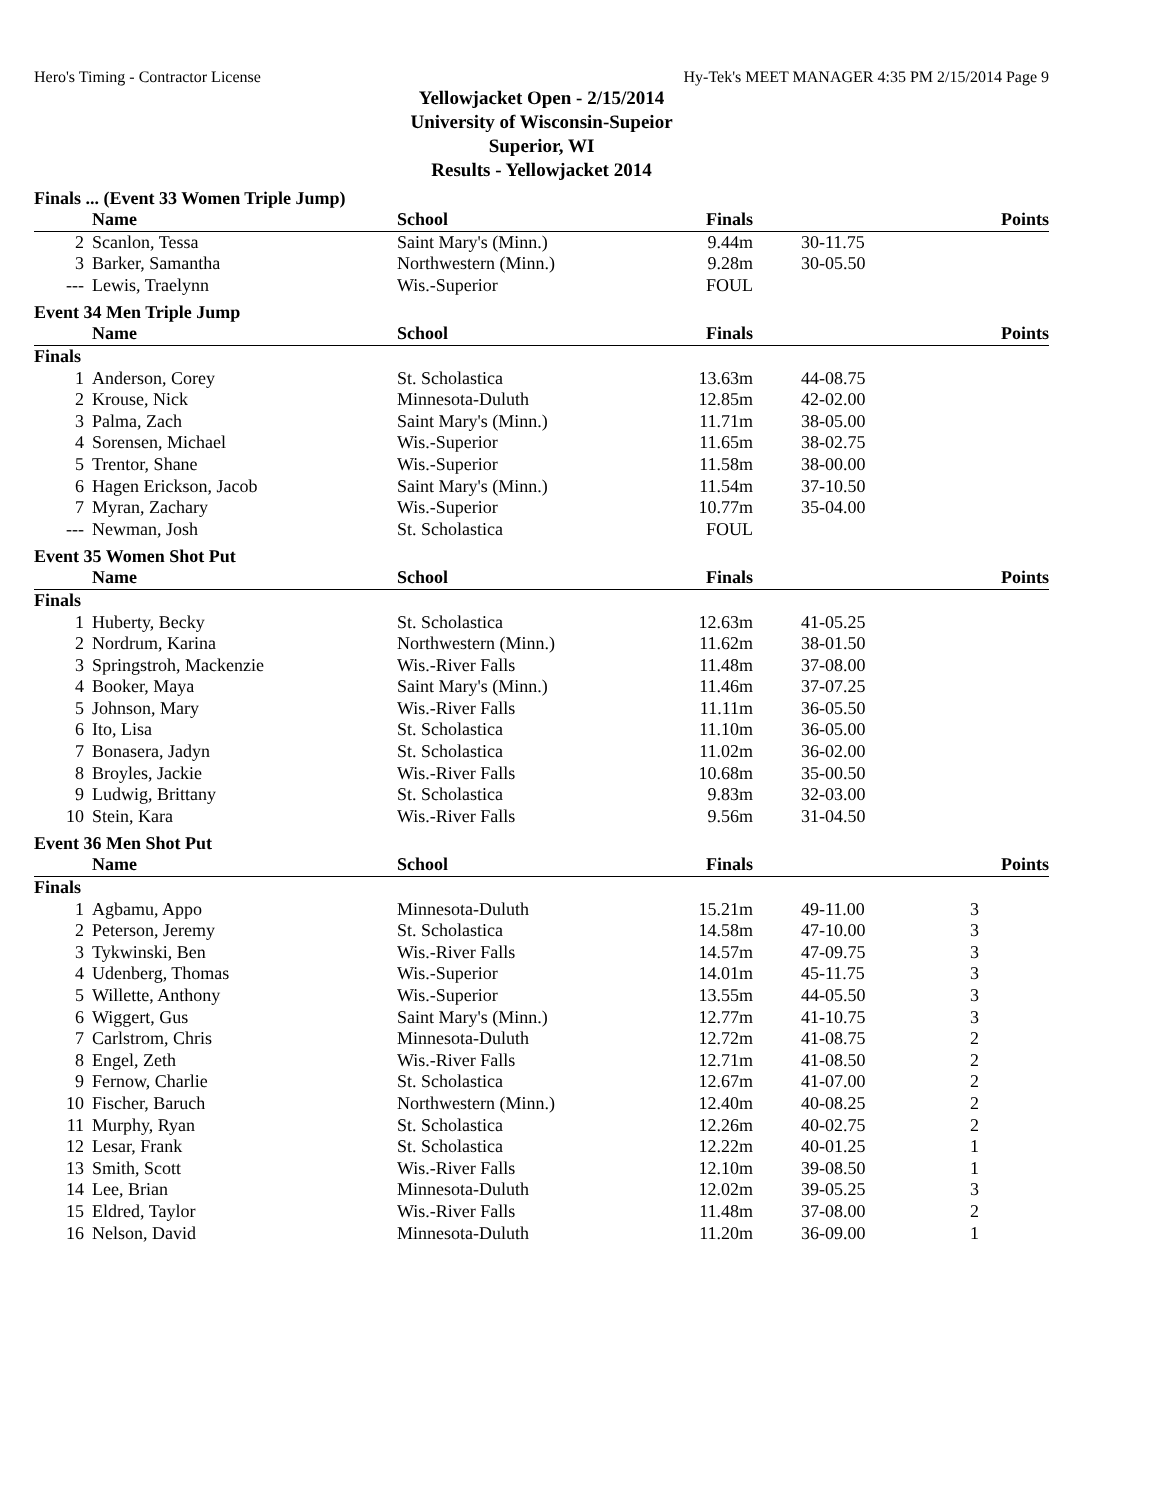Hero's Timing - Contractor License Hy-Tek's MEET MANAGER 4:35 PM 2/15/2014 Page 9
Yellowjacket Open - 2/15/2014
University of Wisconsin-Supeior
Superior, WI
Results - Yellowjacket 2014
Finals ... (Event 33 Women Triple Jump)
| | Name | School | Finals | | Points |
| --- | --- | --- | --- | --- | --- |
| 2 | Scanlon, Tessa | Saint Mary's (Minn.) | 9.44m | 30-11.75 | |
| 3 | Barker, Samantha | Northwestern (Minn.) | 9.28m | 30-05.50 | |
| --- | Lewis, Traelynn | Wis.-Superior | FOUL | | |
Event 34 Men Triple Jump
| | Name | School | Finals | | Points |
| --- | --- | --- | --- | --- | --- |
| Finals | | | | | |
| 1 | Anderson, Corey | St. Scholastica | 13.63m | 44-08.75 | |
| 2 | Krouse, Nick | Minnesota-Duluth | 12.85m | 42-02.00 | |
| 3 | Palma, Zach | Saint Mary's (Minn.) | 11.71m | 38-05.00 | |
| 4 | Sorensen, Michael | Wis.-Superior | 11.65m | 38-02.75 | |
| 5 | Trentor, Shane | Wis.-Superior | 11.58m | 38-00.00 | |
| 6 | Hagen Erickson, Jacob | Saint Mary's (Minn.) | 11.54m | 37-10.50 | |
| 7 | Myran, Zachary | Wis.-Superior | 10.77m | 35-04.00 | |
| --- | Newman, Josh | St. Scholastica | FOUL | | |
Event 35 Women Shot Put
| | Name | School | Finals | | Points |
| --- | --- | --- | --- | --- | --- |
| Finals | | | | | |
| 1 | Huberty, Becky | St. Scholastica | 12.63m | 41-05.25 | |
| 2 | Nordrum, Karina | Northwestern (Minn.) | 11.62m | 38-01.50 | |
| 3 | Springstroh, Mackenzie | Wis.-River Falls | 11.48m | 37-08.00 | |
| 4 | Booker, Maya | Saint Mary's (Minn.) | 11.46m | 37-07.25 | |
| 5 | Johnson, Mary | Wis.-River Falls | 11.11m | 36-05.50 | |
| 6 | Ito, Lisa | St. Scholastica | 11.10m | 36-05.00 | |
| 7 | Bonasera, Jadyn | St. Scholastica | 11.02m | 36-02.00 | |
| 8 | Broyles, Jackie | Wis.-River Falls | 10.68m | 35-00.50 | |
| 9 | Ludwig, Brittany | St. Scholastica | 9.83m | 32-03.00 | |
| 10 | Stein, Kara | Wis.-River Falls | 9.56m | 31-04.50 | |
Event 36 Men Shot Put
| | Name | School | Finals | | Points |
| --- | --- | --- | --- | --- | --- |
| Finals | | | | | |
| 1 | Agbamu, Appo | Minnesota-Duluth | 15.21m | 49-11.00 | 3 |
| 2 | Peterson, Jeremy | St. Scholastica | 14.58m | 47-10.00 | 3 |
| 3 | Tykwinski, Ben | Wis.-River Falls | 14.57m | 47-09.75 | 3 |
| 4 | Udenberg, Thomas | Wis.-Superior | 14.01m | 45-11.75 | 3 |
| 5 | Willette, Anthony | Wis.-Superior | 13.55m | 44-05.50 | 3 |
| 6 | Wiggert, Gus | Saint Mary's (Minn.) | 12.77m | 41-10.75 | 3 |
| 7 | Carlstrom, Chris | Minnesota-Duluth | 12.72m | 41-08.75 | 2 |
| 8 | Engel, Zeth | Wis.-River Falls | 12.71m | 41-08.50 | 2 |
| 9 | Fernow, Charlie | St. Scholastica | 12.67m | 41-07.00 | 2 |
| 10 | Fischer, Baruch | Northwestern (Minn.) | 12.40m | 40-08.25 | 2 |
| 11 | Murphy, Ryan | St. Scholastica | 12.26m | 40-02.75 | 2 |
| 12 | Lesar, Frank | St. Scholastica | 12.22m | 40-01.25 | 1 |
| 13 | Smith, Scott | Wis.-River Falls | 12.10m | 39-08.50 | 1 |
| 14 | Lee, Brian | Minnesota-Duluth | 12.02m | 39-05.25 | 3 |
| 15 | Eldred, Taylor | Wis.-River Falls | 11.48m | 37-08.00 | 2 |
| 16 | Nelson, David | Minnesota-Duluth | 11.20m | 36-09.00 | 1 |